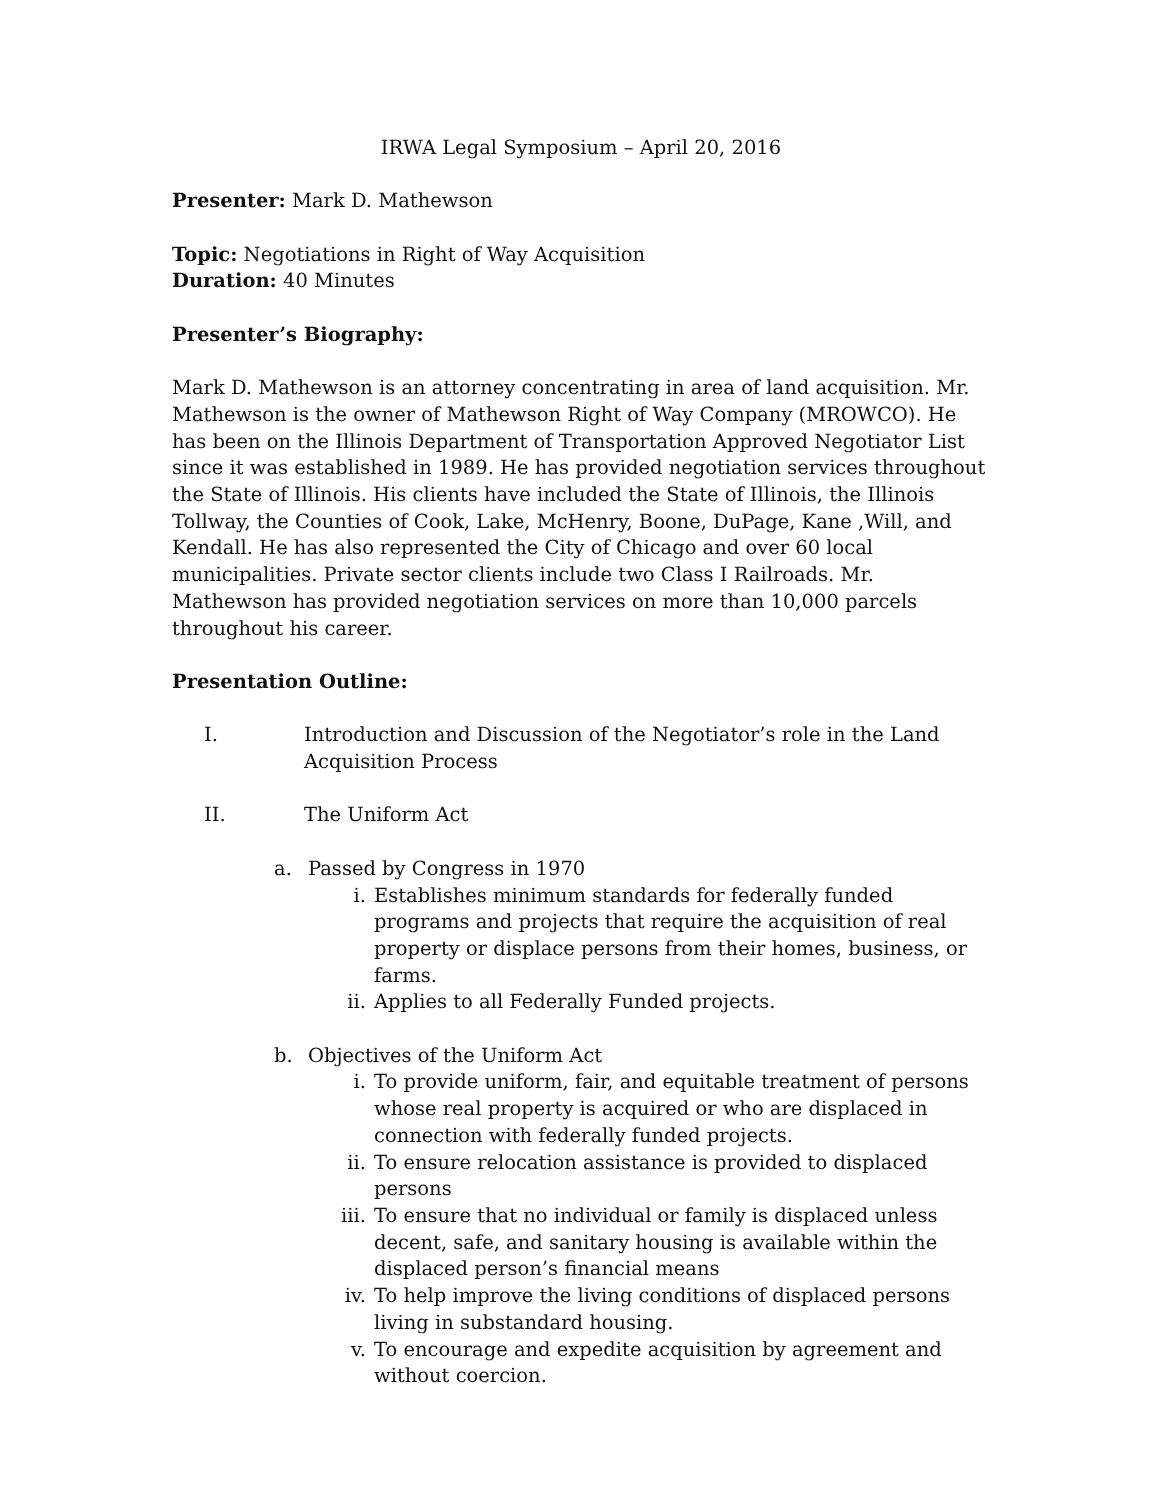IRWA Legal Symposium – April 20, 2016
Presenter: Mark D. Mathewson
Topic: Negotiations in Right of Way Acquisition
Duration: 40 Minutes
Presenter’s Biography:
Mark D. Mathewson is an attorney concentrating in area of land acquisition. Mr. Mathewson is the owner of Mathewson Right of Way Company (MROWCO). He has been on the Illinois Department of Transportation Approved Negotiator List since it was established in 1989. He has provided negotiation services throughout the State of Illinois. His clients have included the State of Illinois, the Illinois Tollway, the Counties of Cook, Lake, McHenry, Boone, DuPage, Kane ,Will, and Kendall. He has also represented the City of Chicago and over 60 local municipalities. Private sector clients include two Class I Railroads. Mr. Mathewson has provided negotiation services on more than 10,000 parcels throughout his career.
Presentation Outline:
I. Introduction and Discussion of the Negotiator’s role in the Land Acquisition Process
II. The Uniform Act
a. Passed by Congress in 1970
i. Establishes minimum standards for federally funded programs and projects that require the acquisition of real property or displace persons from their homes, business, or farms.
ii. Applies to all Federally Funded projects.
b. Objectives of the Uniform Act
i. To provide uniform, fair, and equitable treatment of persons whose real property is acquired or who are displaced in connection with federally funded projects.
ii. To ensure relocation assistance is provided to displaced persons
iii. To ensure that no individual or family is displaced unless decent, safe, and sanitary housing is available within the displaced person’s financial means
iv. To help improve the living conditions of displaced persons living in substandard housing.
v. To encourage and expedite acquisition by agreement and without coercion.